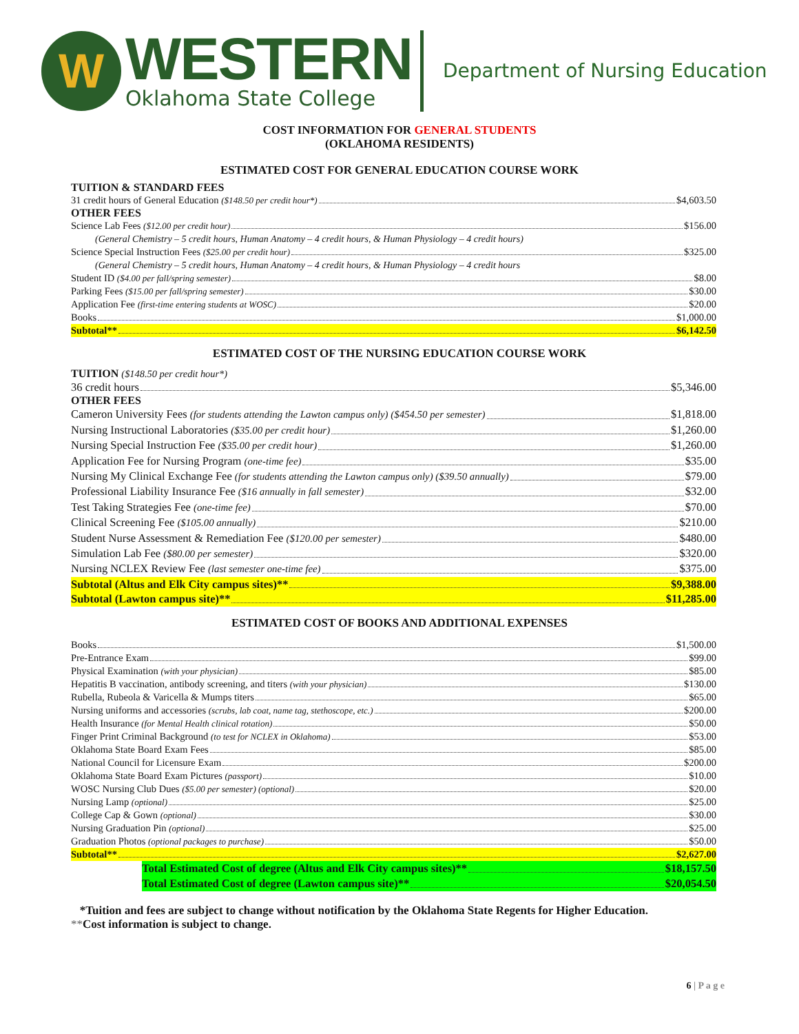W
WESTERN
Oklahoma State College
Department of Nursing Education
COST INFORMATION FOR GENERAL STUDENTS
(OKLAHOMA RESIDENTS)
ESTIMATED COST FOR GENERAL EDUCATION COURSE WORK
TUITION & STANDARD FEES
31 credit hours of General Education ($148.50 per credit hour*) $4,603.50
OTHER FEES
Science Lab Fees ($12.00 per credit hour) $156.00
(General Chemistry – 5 credit hours, Human Anatomy – 4 credit hours, & Human Physiology – 4 credit hours)
Science Special Instruction Fees ($25.00 per credit hour) $325.00
(General Chemistry – 5 credit hours, Human Anatomy – 4 credit hours, & Human Physiology – 4 credit hours
Student ID ($4.00 per fall/spring semester) $8.00
Parking Fees ($15.00 per fall/spring semester) $30.00
Application Fee (first-time entering students at WOSC) $20.00
Books $1,000.00
Subtotal** $6,142.50
ESTIMATED COST OF THE NURSING EDUCATION COURSE WORK
TUITION ($148.50 per credit hour*)
36 credit hours $5,346.00
OTHER FEES
Cameron University Fees (for students attending the Lawton campus only) ($454.50 per semester) $1,818.00
Nursing Instructional Laboratories ($35.00 per credit hour) $1,260.00
Nursing Special Instruction Fee ($35.00 per credit hour) $1,260.00
Application Fee for Nursing Program (one-time fee) $35.00
Nursing My Clinical Exchange Fee (for students attending the Lawton campus only) ($39.50 annually) $79.00
Professional Liability Insurance Fee ($16 annually in fall semester) $32.00
Test Taking Strategies Fee (one-time fee) $70.00
Clinical Screening Fee ($105.00 annually) $210.00
Student Nurse Assessment & Remediation Fee ($120.00 per semester) $480.00
Simulation Lab Fee ($80.00 per semester) $320.00
Nursing NCLEX Review Fee (last semester one-time fee) $375.00
Subtotal (Altus and Elk City campus sites)** $9,388.00
Subtotal (Lawton campus site)** $11,285.00
ESTIMATED COST OF BOOKS AND ADDITIONAL EXPENSES
Books $1,500.00
Pre-Entrance Exam $99.00
Physical Examination (with your physician) $85.00
Hepatitis B vaccination, antibody screening, and titers (with your physician) $130.00
Rubella, Rubeola & Varicella & Mumps titers $65.00
Nursing uniforms and accessories (scrubs, lab coat, name tag, stethoscope, etc.) $200.00
Health Insurance (for Mental Health clinical rotation) $50.00
Finger Print Criminal Background (to test for NCLEX in Oklahoma) $53.00
Oklahoma State Board Exam Fees $85.00
National Council for Licensure Exam $200.00
Oklahoma State Board Exam Pictures (passport) $10.00
WOSC Nursing Club Dues ($5.00 per semester) (optional) $20.00
Nursing Lamp (optional) $25.00
College Cap & Gown (optional) $30.00
Nursing Graduation Pin (optional) $25.00
Graduation Photos (optional packages to purchase) $50.00
Subtotal** $2,627.00
Total Estimated Cost of degree (Altus and Elk City campus sites)** $18,157.50
Total Estimated Cost of degree (Lawton campus site)** $20,054.50
*Tuition and fees are subject to change without notification by the Oklahoma State Regents for Higher Education.
**Cost information is subject to change.
6 | P a g e